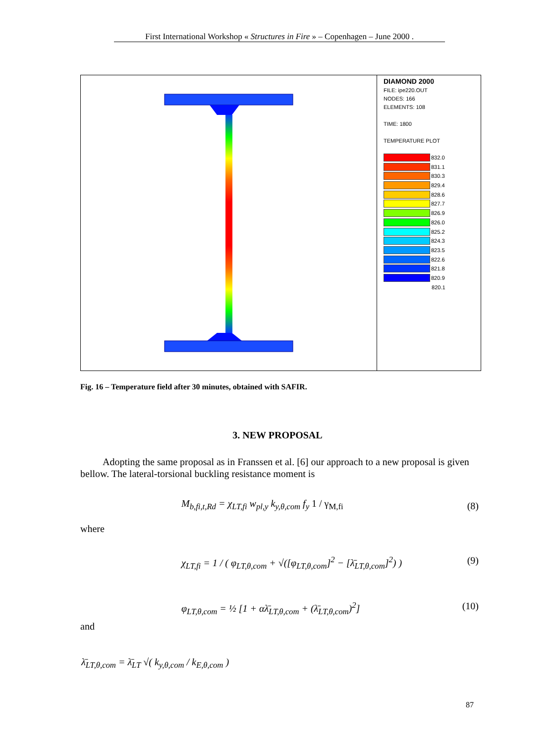First International Workshop « Structures in Fire » – Copenhagen – June 2000 .
DIAMOND 2000
FILE: ipe220.OUT
NODES: 166
ELEMENTS: 108
TIME: 1800
TEMPERATURE PLOT
832.0
831.1
830.3
829.4
828.6
827.7
826.9
826.0
825.2
824.3
823.5
822.6
821.8
820.9
820.1
Fig. 16 – Temperature field after 30 minutes, obtained with SAFIR.
3. NEW PROPOSAL
Adopting the same proposal as in Franssen et al. [6] our approach to a new proposal is given bellow. The lateral-torsional buckling resistance moment is
M<sub>b,fi,t,Rd</sub> = χ<sub>LT,fi</sub> w<sub>pl,y</sub> k<sub>y,θ,com</sub> f<sub>y</sub> 1 / γ<sub>M,fi</sub>
(8)
where
χ<sub>LT,fi</sub> = 1 / ( φ<sub>LT,θ,com</sub> + √([φ<sub>LT,θ,com</sub>]<sup>2</sup> − [λ̄<sub>LT,θ,com</sub>]<sup>2</sup>) )
(9)
φ<sub>LT,θ,com</sub> = ½ [1 + αλ̄<sub>LT,θ,com</sub> + (λ̄<sub>LT,θ,com</sub>)<sup>2</sup>]
(10)
and
λ̄<sub>LT,θ,com</sub> = λ̄<sub>LT</sub> √( k<sub>y,θ,com</sub> / k<sub>E,θ,com</sub> )
87